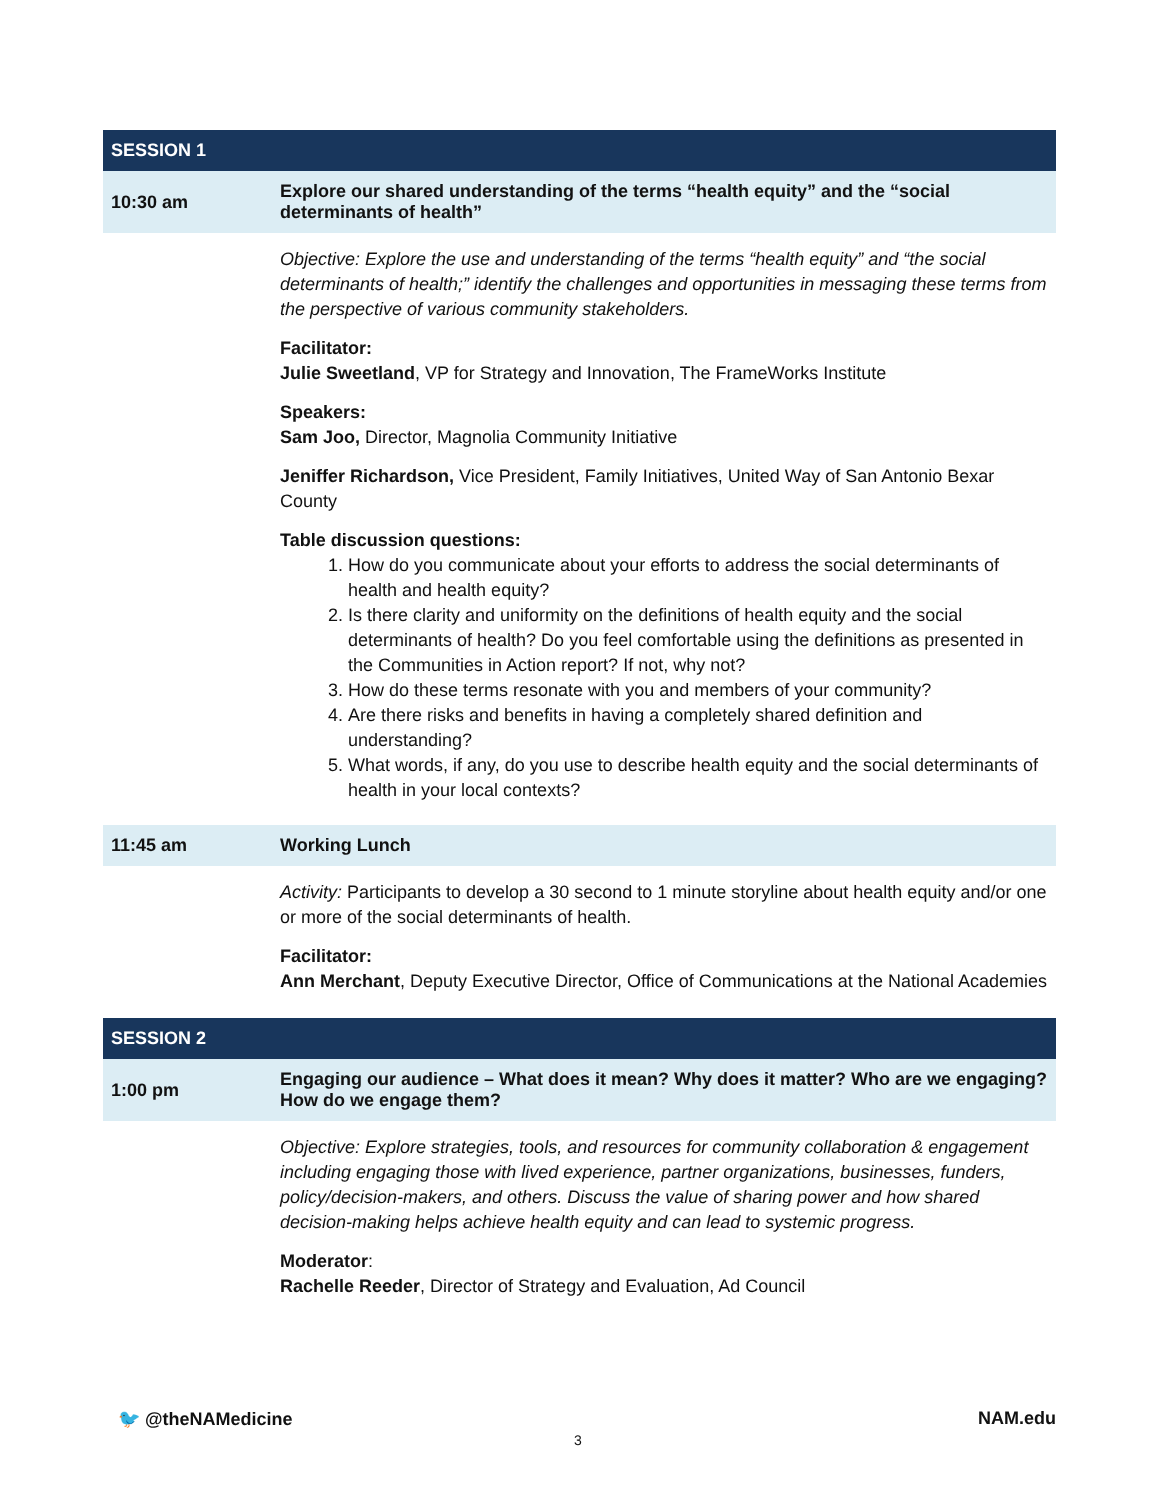| SESSION 1 | |
| 10:30 am | Explore our shared understanding of the terms “health equity” and the “social determinants of health” |
| | Objective: Explore the use and understanding of the terms “health equity” and “the social determinants of health;” identify the challenges and opportunities in messaging these terms from the perspective of various community stakeholders. Facilitator: Julie Sweetland , VP for Strategy and Innovation, The FrameWorks Institute Speakers: Sam Joo, Director, Magnolia Community Initiative Jeniffer Richardson, Vice President, Family Initiatives, United Way of San Antonio Bexar County Table discussion questions: 1. How do you communicate about your efforts to address the social determinants of health and health equity? 2. Is there clarity and uniformity on the definitions of health equity and the social determinants of health? Do you feel comfortable using the definitions as presented in the Communities in Action report? If not, why not? 3. How do these terms resonate with you and members of your community? 4. Are there risks and benefits in having a completely shared definition and understanding? 5. What words, if any, do you use to describe health equity and the social determinants of health in your local contexts? |
| 11:45 am | Working Lunch |
| | Activity: Participants to develop a 30 second to 1 minute storyline about health equity and/or one or more of the social determinants of health. Facilitator: Ann Merchant , Deputy Executive Director, Office of Communications at the National Academies |
| SESSION 2 | |
| 1:00 pm | Engaging our audience – What does it mean? Why does it matter? Who are we engaging? How do we engage them? |
| | Objective: Explore strategies, tools, and resources for community collaboration & engagement including engaging those with lived experience, partner organizations, businesses, funders, policy/decision-makers, and others. Discuss the value of sharing power and how shared decision-making helps achieve health equity and can lead to systemic progress. Moderator : Rachelle Reeder , Director of Strategy and Evaluation, Ad Council |
🐦 @theNAMedicine NAM.edu
3